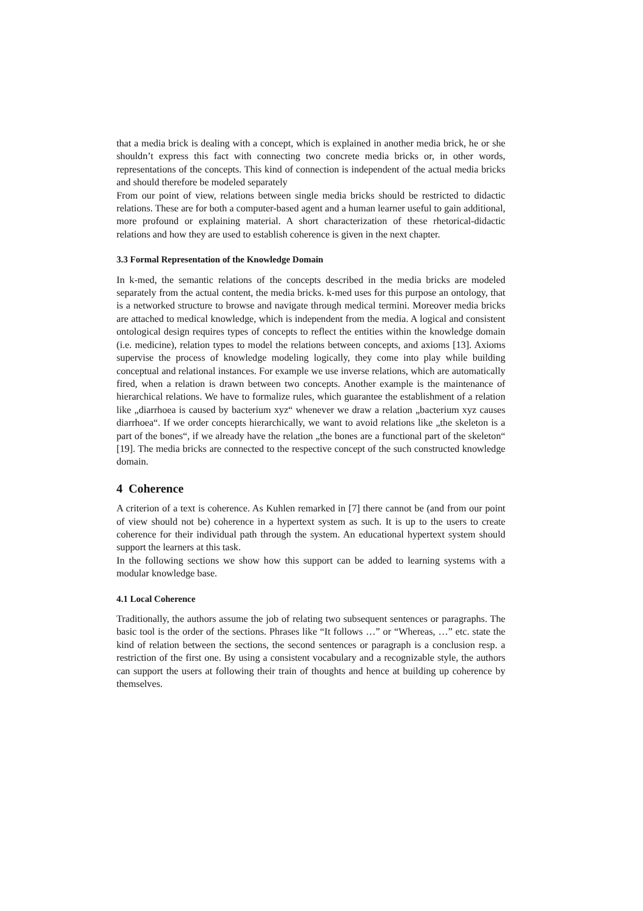that a media brick is dealing with a concept, which is explained in another media brick, he or she shouldn’t express this fact with connecting two concrete media bricks or, in other words, representations of the concepts. This kind of connection is independent of the actual media bricks and should therefore be modeled separately
From our point of view, relations between single media bricks should be restricted to didactic relations. These are for both a computer-based agent and a human learner useful to gain additional, more profound or explaining material. A short characterization of these rhetorical-didactic relations and how they are used to establish coherence is given in the next chapter.
3.3 Formal Representation of the Knowledge Domain
In k-med, the semantic relations of the concepts described in the media bricks are modeled separately from the actual content, the media bricks. k-med uses for this purpose an ontology, that is a networked structure to browse and navigate through medical termini. Moreover media bricks are attached to medical knowledge, which is independent from the media. A logical and consistent ontological design requires types of concepts to reflect the entities within the knowledge domain (i.e. medicine), relation types to model the relations between concepts, and axioms [13]. Axioms supervise the process of knowledge modeling logically, they come into play while building conceptual and relational instances. For example we use inverse relations, which are automatically fired, when a relation is drawn between two concepts. Another example is the maintenance of hierarchical relations. We have to formalize rules, which guarantee the establishment of a relation like „diarrhoea is caused by bacterium xyz“ whenever we draw a relation „bacterium xyz causes diarrhoea“. If we order concepts hierarchically, we want to avoid relations like „the skeleton is a part of the bones“, if we already have the relation „the bones are a functional part of the skeleton“ [19]. The media bricks are connected to the respective concept of the such constructed knowledge domain.
4 Coherence
A criterion of a text is coherence. As Kuhlen remarked in [7] there cannot be (and from our point of view should not be) coherence in a hypertext system as such. It is up to the users to create coherence for their individual path through the system. An educational hypertext system should support the learners at this task.
In the following sections we show how this support can be added to learning systems with a modular knowledge base.
4.1 Local Coherence
Traditionally, the authors assume the job of relating two subsequent sentences or paragraphs. The basic tool is the order of the sections. Phrases like “It follows …” or “Whereas, …” etc. state the kind of relation between the sections, the second sentences or paragraph is a conclusion resp. a restriction of the first one. By using a consistent vocabulary and a recognizable style, the authors can support the users at following their train of thoughts and hence at building up coherence by themselves.